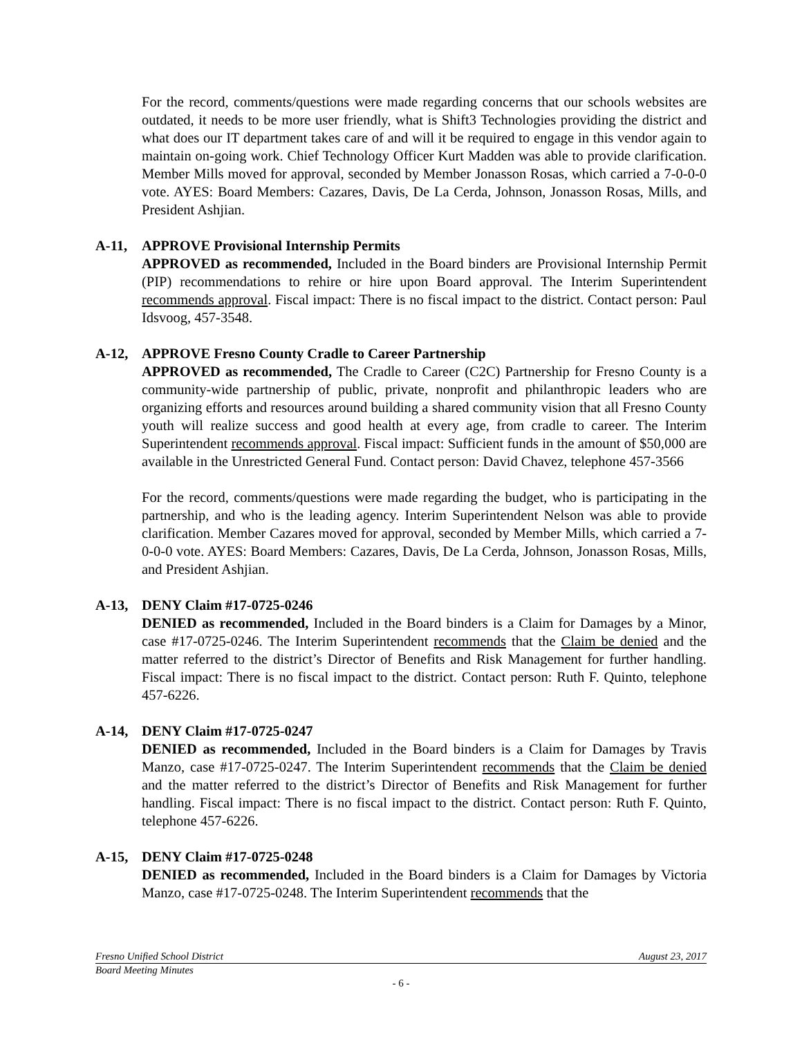For the record, comments/questions were made regarding concerns that our schools websites are outdated, it needs to be more user friendly, what is Shift3 Technologies providing the district and what does our IT department takes care of and will it be required to engage in this vendor again to maintain on-going work. Chief Technology Officer Kurt Madden was able to provide clarification. Member Mills moved for approval, seconded by Member Jonasson Rosas, which carried a 7-0-0-0 vote. AYES: Board Members: Cazares, Davis, De La Cerda, Johnson, Jonasson Rosas, Mills, and President Ashjian.
A-11, APPROVE Provisional Internship Permits
APPROVED as recommended, Included in the Board binders are Provisional Internship Permit (PIP) recommendations to rehire or hire upon Board approval. The Interim Superintendent recommends approval. Fiscal impact: There is no fiscal impact to the district. Contact person: Paul Idsvoog, 457-3548.
A-12, APPROVE Fresno County Cradle to Career Partnership
APPROVED as recommended, The Cradle to Career (C2C) Partnership for Fresno County is a community-wide partnership of public, private, nonprofit and philanthropic leaders who are organizing efforts and resources around building a shared community vision that all Fresno County youth will realize success and good health at every age, from cradle to career. The Interim Superintendent recommends approval. Fiscal impact: Sufficient funds in the amount of $50,000 are available in the Unrestricted General Fund. Contact person: David Chavez, telephone 457-3566
For the record, comments/questions were made regarding the budget, who is participating in the partnership, and who is the leading agency. Interim Superintendent Nelson was able to provide clarification. Member Cazares moved for approval, seconded by Member Mills, which carried a 7-0-0-0 vote. AYES: Board Members: Cazares, Davis, De La Cerda, Johnson, Jonasson Rosas, Mills, and President Ashjian.
A-13, DENY Claim #17-0725-0246
DENIED as recommended, Included in the Board binders is a Claim for Damages by a Minor, case #17-0725-0246. The Interim Superintendent recommends that the Claim be denied and the matter referred to the district’s Director of Benefits and Risk Management for further handling. Fiscal impact: There is no fiscal impact to the district. Contact person: Ruth F. Quinto, telephone 457-6226.
A-14, DENY Claim #17-0725-0247
DENIED as recommended, Included in the Board binders is a Claim for Damages by Travis Manzo, case #17-0725-0247. The Interim Superintendent recommends that the Claim be denied and the matter referred to the district’s Director of Benefits and Risk Management for further handling. Fiscal impact: There is no fiscal impact to the district. Contact person: Ruth F. Quinto, telephone 457-6226.
A-15, DENY Claim #17-0725-0248
DENIED as recommended, Included in the Board binders is a Claim for Damages by Victoria Manzo, case #17-0725-0248. The Interim Superintendent recommends that the
Fresno Unified School District August 23, 2017
Board Meeting Minutes
- 6 -